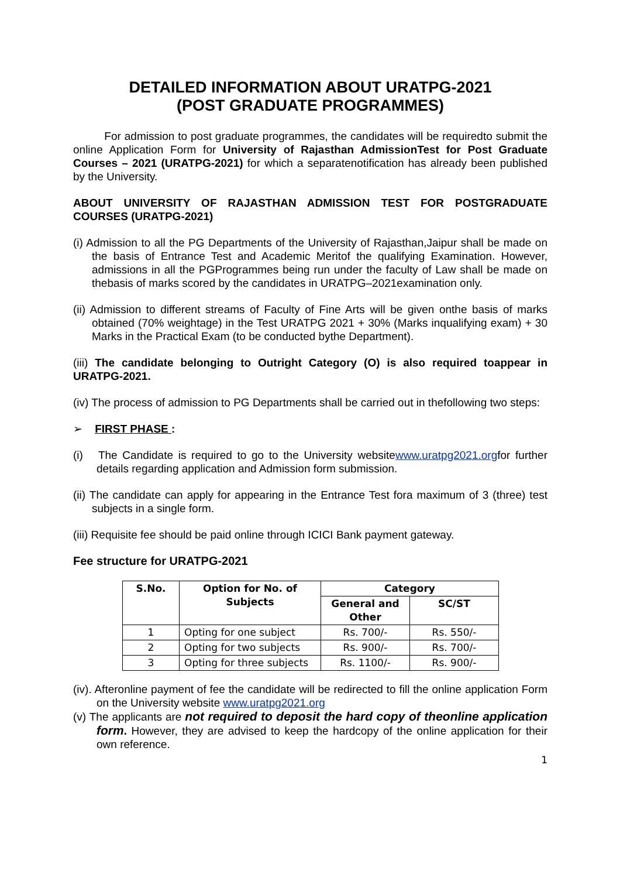DETAILED INFORMATION ABOUT URATPG-2021
(POST GRADUATE PROGRAMMES)
For admission to post graduate programmes, the candidates will be requiredto submit the online Application Form for University of Rajasthan AdmissionTest for Post Graduate Courses – 2021 (URATPG-2021) for which a separatenotification has already been published by the University.
ABOUT UNIVERSITY OF RAJASTHAN ADMISSION TEST FOR POSTGRADUATE COURSES (URATPG-2021)
(i) Admission to all the PG Departments of the University of Rajasthan,Jaipur shall be made on the basis of Entrance Test and Academic Meritof the qualifying Examination. However, admissions in all the PGProgrammes being run under the faculty of Law shall be made on thebasis of marks scored by the candidates in URATPG–2021examination only.
(ii) Admission to different streams of Faculty of Fine Arts will be given onthe basis of marks obtained (70% weightage) in the Test URATPG 2021 + 30% (Marks inqualifying exam) + 30 Marks in the Practical Exam (to be conducted bythe Department).
(iii) The candidate belonging to Outright Category (O) is also required toappear in URATPG-2021.
(iv) The process of admission to PG Departments shall be carried out in thefollowing two steps:
➢ FIRST PHASE :
(i) The Candidate is required to go to the University websitewww.uratpg2021.orgfor further details regarding application and Admission form submission.
(ii) The candidate can apply for appearing in the Entrance Test fora maximum of 3 (three) test subjects in a single form.
(iii) Requisite fee should be paid online through ICICI Bank payment gateway.
Fee structure for URATPG-2021
| S.No. | Option for No. of Subjects | Category | |
| --- | --- | --- | --- |
| | | General and Other | SC/ST |
| 1 | Opting for one subject | Rs. 700/- | Rs. 550/- |
| 2 | Opting for two subjects | Rs. 900/- | Rs. 700/- |
| 3 | Opting for three subjects | Rs. 1100/- | Rs. 900/- |
(iv). Afteronline payment of fee the candidate will be redirected to fill the online application Form on the University website www.uratpg2021.org
(v) The applicants are not required to deposit the hard copy of theonline application form. However, they are advised to keep the hardcopy of the online application for their own reference.
1